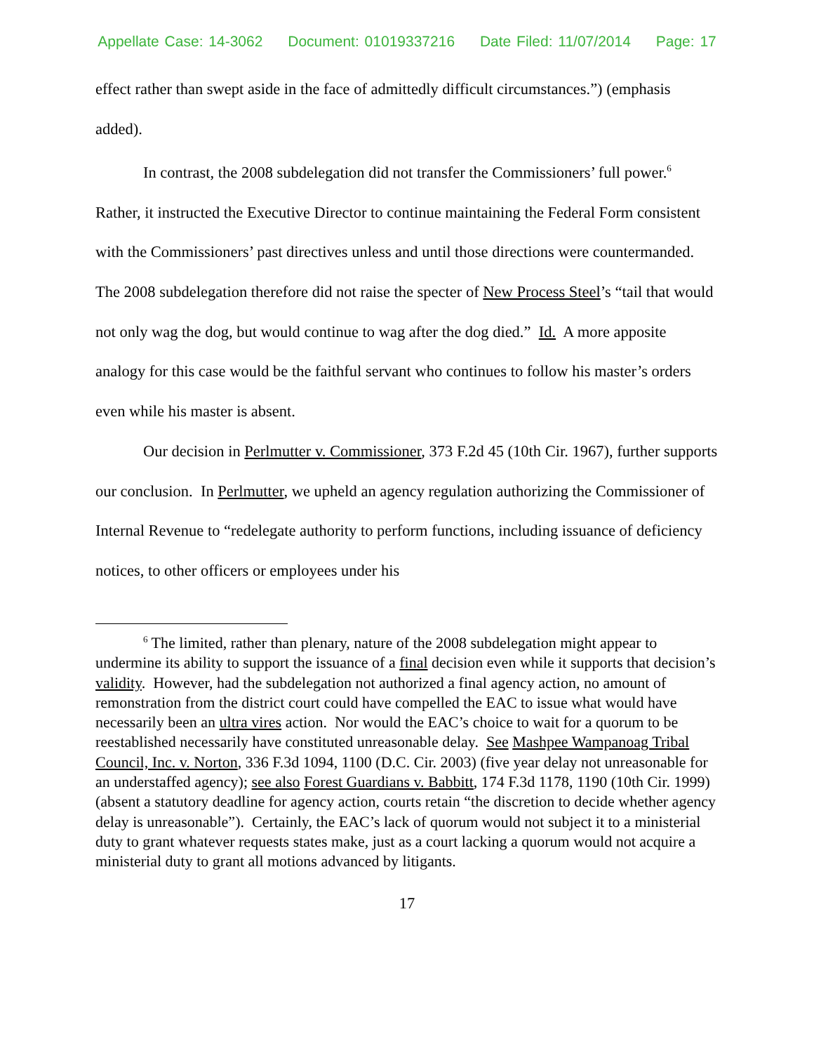Appellate Case: 14-3062 Document: 01019337216 Date Filed: 11/07/2014 Page: 17
effect rather than swept aside in the face of admittedly difficult circumstances.”) (emphasis added).
In contrast, the 2008 subdelegation did not transfer the Commissioners’ full power.<sup>6</sup> Rather, it instructed the Executive Director to continue maintaining the Federal Form consistent with the Commissioners’ past directives unless and until those directions were countermanded. The 2008 subdelegation therefore did not raise the specter of New Process Steel’s “tail that would not only wag the dog, but would continue to wag after the dog died.” Id. A more apposite analogy for this case would be the faithful servant who continues to follow his master’s orders even while his master is absent.
Our decision in Perlmutter v. Commissioner, 373 F.2d 45 (10th Cir. 1967), further supports our conclusion. In Perlmutter, we upheld an agency regulation authorizing the Commissioner of Internal Revenue to “redelegate authority to perform functions, including issuance of deficiency notices, to other officers or employees under his
<sup>6</sup> The limited, rather than plenary, nature of the 2008 subdelegation might appear to undermine its ability to support the issuance of a final decision even while it supports that decision’s validity. However, had the subdelegation not authorized a final agency action, no amount of remonstration from the district court could have compelled the EAC to issue what would have necessarily been an ultra vires action. Nor would the EAC’s choice to wait for a quorum to be reestablished necessarily have constituted unreasonable delay. See Mashpee Wampanoag Tribal Council, Inc. v. Norton, 336 F.3d 1094, 1100 (D.C. Cir. 2003) (five year delay not unreasonable for an understaffed agency); see also Forest Guardians v. Babbitt, 174 F.3d 1178, 1190 (10th Cir. 1999) (absent a statutory deadline for agency action, courts retain “the discretion to decide whether agency delay is unreasonable”). Certainly, the EAC’s lack of quorum would not subject it to a ministerial duty to grant whatever requests states make, just as a court lacking a quorum would not acquire a ministerial duty to grant all motions advanced by litigants.
17